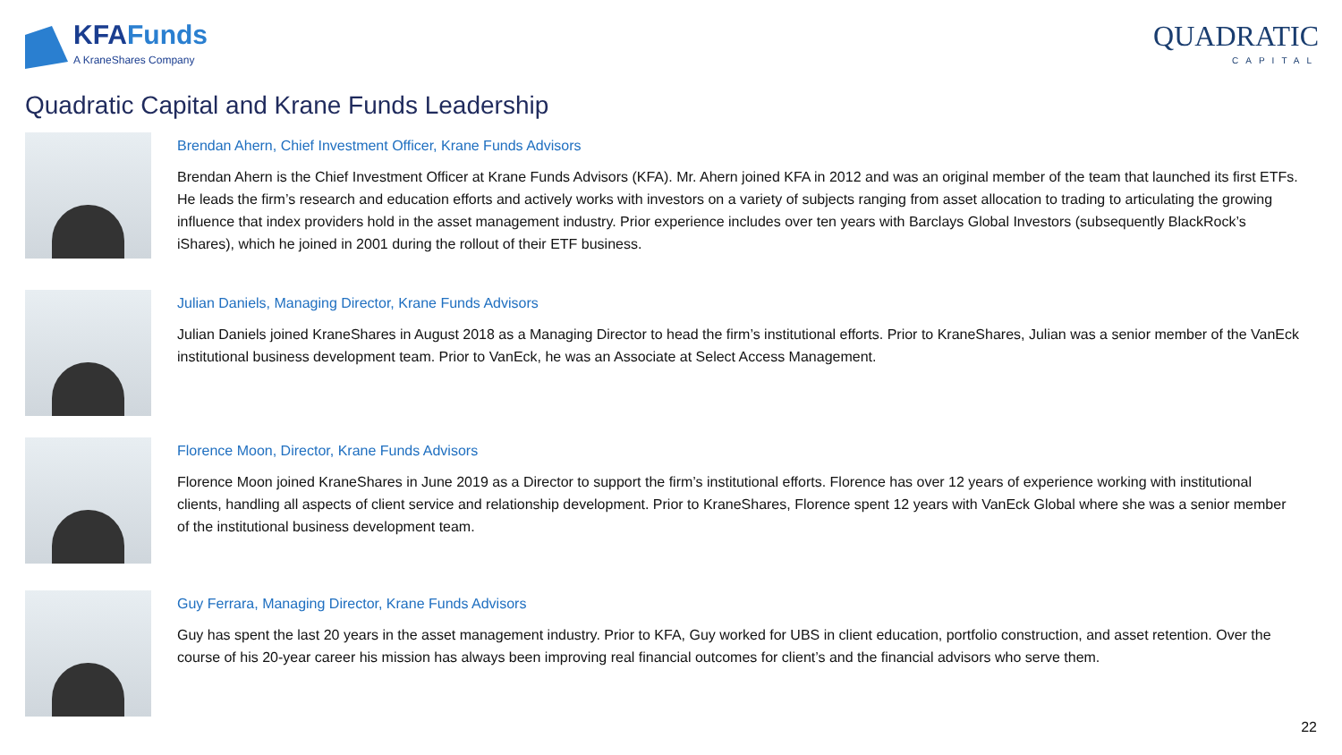KFAFunds
A KraneShares Company
QUADRATIC
CAPITAL
Quadratic Capital and Krane Funds Leadership
Brendan Ahern, Chief Investment Officer, Krane Funds Advisors
Brendan Ahern is the Chief Investment Officer at Krane Funds Advisors (KFA). Mr. Ahern joined KFA in 2012 and was an original member of the team that launched its first ETFs. He leads the firm’s research and education efforts and actively works with investors on a variety of subjects ranging from asset allocation to trading to articulating the growing influence that index providers hold in the asset management industry. Prior experience includes over ten years with Barclays Global Investors (subsequently BlackRock’s iShares), which he joined in 2001 during the rollout of their ETF business.
Julian Daniels, Managing Director, Krane Funds Advisors
Julian Daniels joined KraneShares in August 2018 as a Managing Director to head the firm’s institutional efforts. Prior to KraneShares, Julian was a senior member of the VanEck institutional business development team. Prior to VanEck, he was an Associate at Select Access Management.
Florence Moon, Director, Krane Funds Advisors
Florence Moon joined KraneShares in June 2019 as a Director to support the firm’s institutional efforts. Florence has over 12 years of experience working with institutional clients, handling all aspects of client service and relationship development. Prior to KraneShares, Florence spent 12 years with VanEck Global where she was a senior member of the institutional business development team.
Guy Ferrara, Managing Director, Krane Funds Advisors
Guy has spent the last 20 years in the asset management industry. Prior to KFA, Guy worked for UBS in client education, portfolio construction, and asset retention. Over the course of his 20-year career his mission has always been improving real financial outcomes for client’s and the financial advisors who serve them.
22